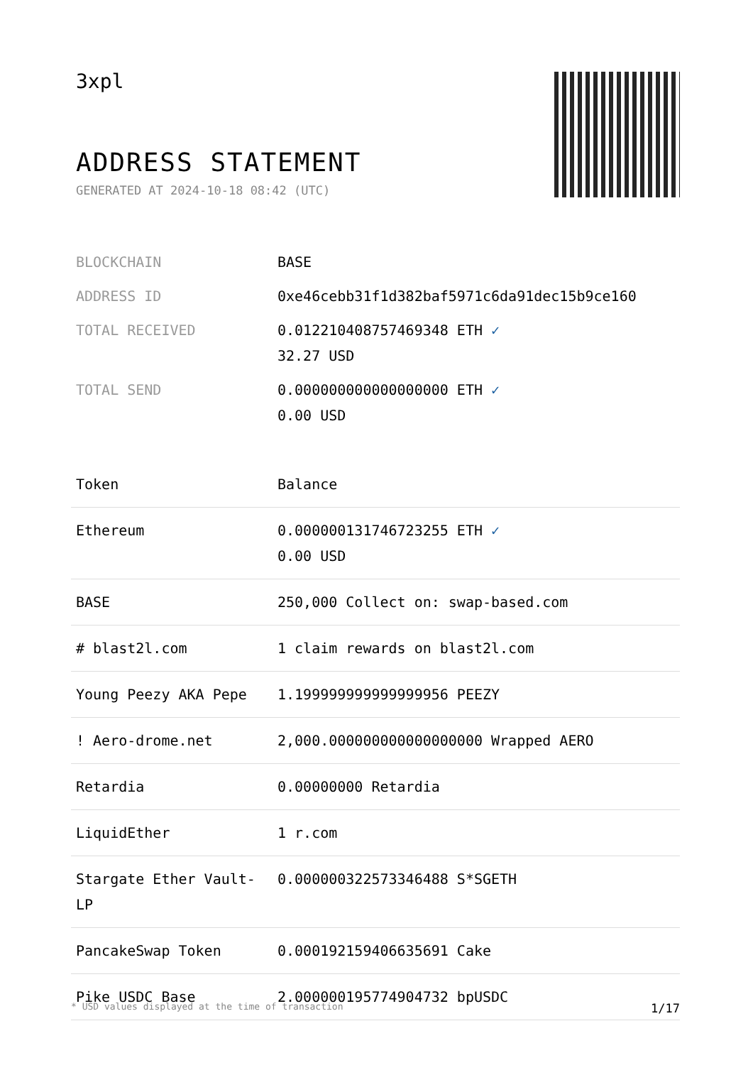3xpl
ADDRESS STATEMENT
GENERATED AT 2024-10-18 08:42 (UTC)
| BLOCKCHAIN | BASE |
| ADDRESS ID | 0xe46cebb31f1d382baf5971c6da91dec15b9ce160 |
| TOTAL RECEIVED | 0.012210408757469348 ETH ✓ 32.27 USD |
| TOTAL SEND | 0.000000000000000000 ETH ✓ 0.00 USD |
| Token | Balance |
| --- | --- |
| Ethereum | 0.000000131746723255 ETH ✓ 0.00 USD |
| BASE | 250,000 Collect on: swap-based.com |
| # blast2l.com | 1 claim rewards on blast2l.com |
| Young Peezy AKA Pepe | 1.199999999999999956 PEEZY |
| ! Aero-drome.net | 2,000.000000000000000000 Wrapped AERO |
| Retardia | 0.00000000 Retardia |
| LiquidEther | 1 r.com |
| Stargate Ether Vault-LP | 0.000000322573346488 S*SGETH |
| PancakeSwap Token | 0.000192159406635691 Cake |
| Pike USDC Base | 2.000000195774904732 bpUSDC |
* USD values displayed at the time of transaction 1/17